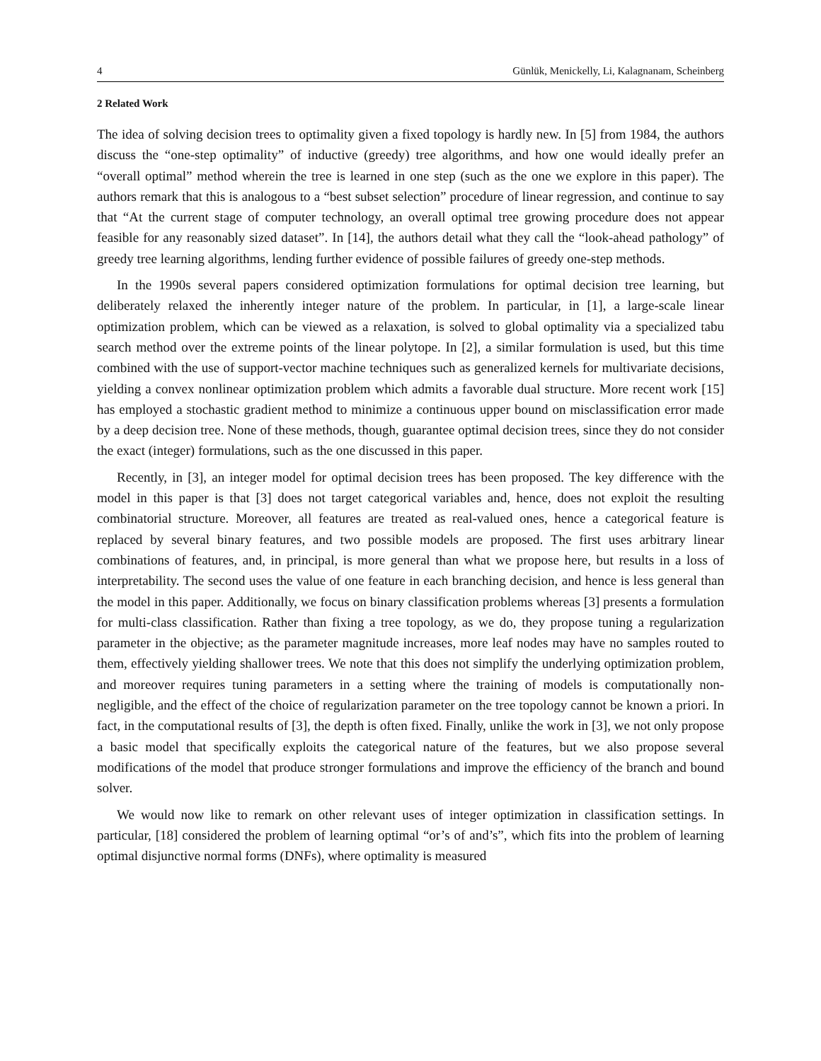4 Günlük, Menickelly, Li, Kalagnanam, Scheinberg
2 Related Work
The idea of solving decision trees to optimality given a fixed topology is hardly new. In [5] from 1984, the authors discuss the “one-step optimality” of inductive (greedy) tree algorithms, and how one would ideally prefer an “overall optimal” method wherein the tree is learned in one step (such as the one we explore in this paper). The authors remark that this is analogous to a “best subset selection” procedure of linear regression, and continue to say that “At the current stage of computer technology, an overall optimal tree growing procedure does not appear feasible for any reasonably sized dataset”. In [14], the authors detail what they call the “look-ahead pathology” of greedy tree learning algorithms, lending further evidence of possible failures of greedy one-step methods.
In the 1990s several papers considered optimization formulations for optimal decision tree learning, but deliberately relaxed the inherently integer nature of the problem. In particular, in [1], a large-scale linear optimization problem, which can be viewed as a relaxation, is solved to global optimality via a specialized tabu search method over the extreme points of the linear polytope. In [2], a similar formulation is used, but this time combined with the use of support-vector machine techniques such as generalized kernels for multivariate decisions, yielding a convex nonlinear optimization problem which admits a favorable dual structure. More recent work [15] has employed a stochastic gradient method to minimize a continuous upper bound on misclassification error made by a deep decision tree. None of these methods, though, guarantee optimal decision trees, since they do not consider the exact (integer) formulations, such as the one discussed in this paper.
Recently, in [3], an integer model for optimal decision trees has been proposed. The key difference with the model in this paper is that [3] does not target categorical variables and, hence, does not exploit the resulting combinatorial structure. Moreover, all features are treated as real-valued ones, hence a categorical feature is replaced by several binary features, and two possible models are proposed. The first uses arbitrary linear combinations of features, and, in principal, is more general than what we propose here, but results in a loss of interpretability. The second uses the value of one feature in each branching decision, and hence is less general than the model in this paper. Additionally, we focus on binary classification problems whereas [3] presents a formulation for multi-class classification. Rather than fixing a tree topology, as we do, they propose tuning a regularization parameter in the objective; as the parameter magnitude increases, more leaf nodes may have no samples routed to them, effectively yielding shallower trees. We note that this does not simplify the underlying optimization problem, and moreover requires tuning parameters in a setting where the training of models is computationally non-negligible, and the effect of the choice of regularization parameter on the tree topology cannot be known a priori. In fact, in the computational results of [3], the depth is often fixed. Finally, unlike the work in [3], we not only propose a basic model that specifically exploits the categorical nature of the features, but we also propose several modifications of the model that produce stronger formulations and improve the efficiency of the branch and bound solver.
We would now like to remark on other relevant uses of integer optimization in classification settings. In particular, [18] considered the problem of learning optimal “or’s of and’s”, which fits into the problem of learning optimal disjunctive normal forms (DNFs), where optimality is measured